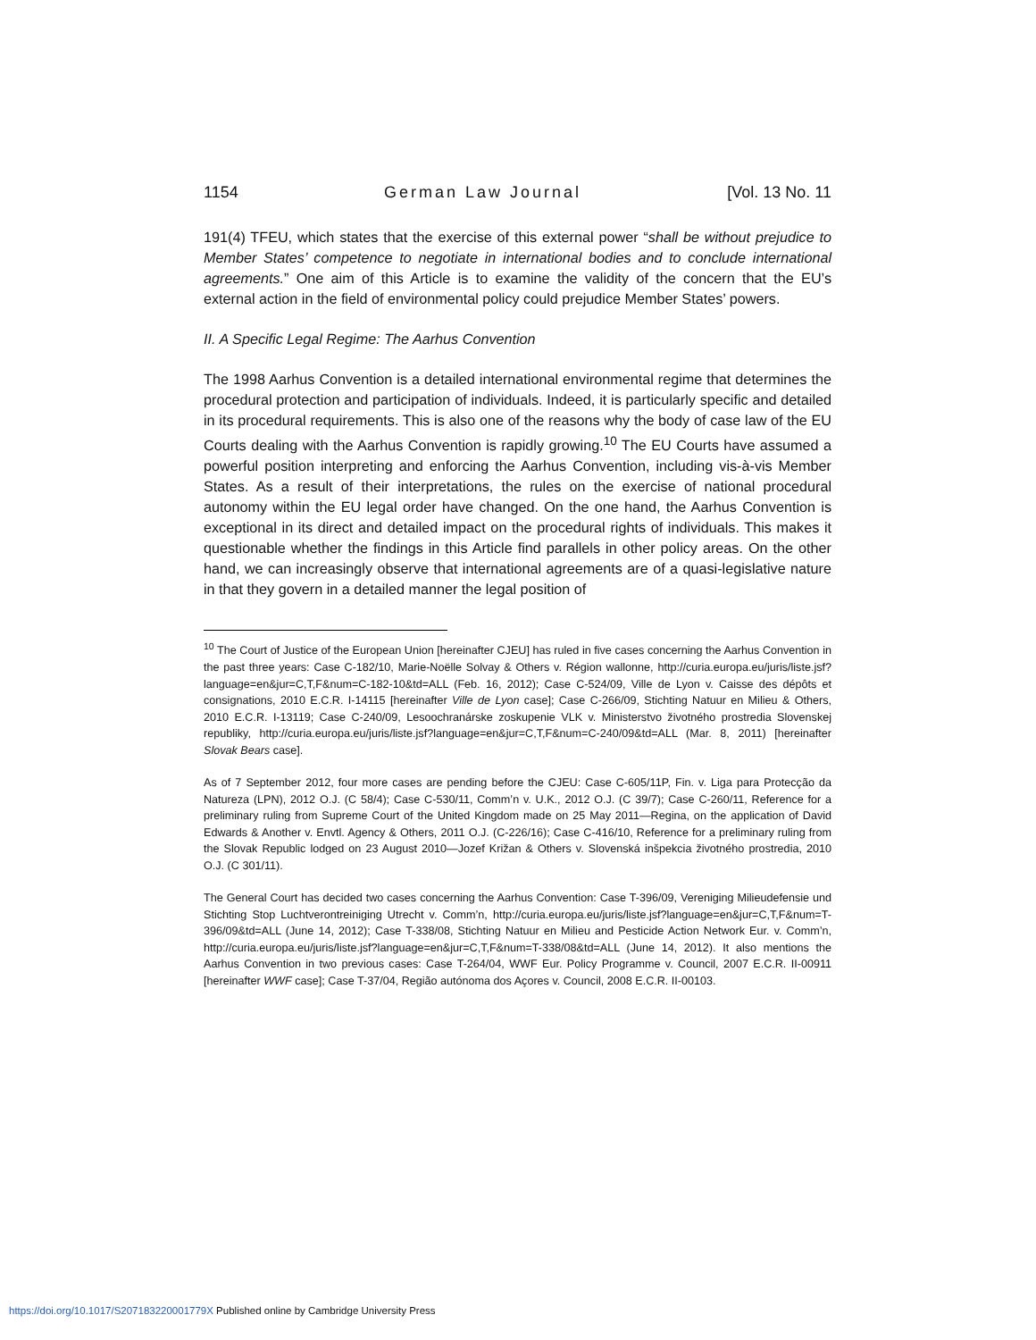1154 German Law Journal [Vol. 13 No. 11
191(4) TFEU, which states that the exercise of this external power “shall be without prejudice to Member States’ competence to negotiate in international bodies and to conclude international agreements.” One aim of this Article is to examine the validity of the concern that the EU’s external action in the field of environmental policy could prejudice Member States’ powers.
II. A Specific Legal Regime: The Aarhus Convention
The 1998 Aarhus Convention is a detailed international environmental regime that determines the procedural protection and participation of individuals. Indeed, it is particularly specific and detailed in its procedural requirements. This is also one of the reasons why the body of case law of the EU Courts dealing with the Aarhus Convention is rapidly growing.<sup>10</sup> The EU Courts have assumed a powerful position interpreting and enforcing the Aarhus Convention, including vis-à-vis Member States. As a result of their interpretations, the rules on the exercise of national procedural autonomy within the EU legal order have changed. On the one hand, the Aarhus Convention is exceptional in its direct and detailed impact on the procedural rights of individuals. This makes it questionable whether the findings in this Article find parallels in other policy areas. On the other hand, we can increasingly observe that international agreements are of a quasi-legislative nature in that they govern in a detailed manner the legal position of
<sup>10</sup> The Court of Justice of the European Union [hereinafter CJEU] has ruled in five cases concerning the Aarhus Convention in the past three years: Case C-182/10, Marie-Noëlle Solvay & Others v. Région wallonne, http://curia.europa.eu/juris/liste.jsf?language=en&jur=C,T,F&num=C-182-10&td=ALL (Feb. 16, 2012); Case C-524/09, Ville de Lyon v. Caisse des dépôts et consignations, 2010 E.C.R. I-14115 [hereinafter Ville de Lyon case]; Case C-266/09, Stichting Natuur en Milieu & Others, 2010 E.C.R. I-13119; Case C-240/09, Lesoochranárske zoskupenie VLK v. Ministerstvo životného prostredia Slovenskej republiky, http://curia.europa.eu/juris/liste.jsf?language=en&jur=C,T,F&num=C-240/09&td=ALL (Mar. 8, 2011) [hereinafter Slovak Bears case].
As of 7 September 2012, four more cases are pending before the CJEU: Case C-605/11P, Fin. v. Liga para Protecção da Natureza (LPN), 2012 O.J. (C 58/4); Case C-530/11, Comm’n v. U.K., 2012 O.J. (C 39/7); Case C-260/11, Reference for a preliminary ruling from Supreme Court of the United Kingdom made on 25 May 2011—Regina, on the application of David Edwards & Another v. Envtl. Agency & Others, 2011 O.J. (C-226/16); Case C-416/10, Reference for a preliminary ruling from the Slovak Republic lodged on 23 August 2010—Jozef Križan & Others v. Slovenská inšpekcia životného prostredia, 2010 O.J. (C 301/11).
The General Court has decided two cases concerning the Aarhus Convention: Case T-396/09, Vereniging Milieudefensie und Stichting Stop Luchtverontreiniging Utrecht v. Comm’n, http://curia.europa.eu/juris/liste.jsf?language=en&jur=C,T,F&num=T-396/09&td=ALL (June 14, 2012); Case T-338/08, Stichting Natuur en Milieu and Pesticide Action Network Eur. v. Comm’n, http://curia.europa.eu/juris/liste.jsf?language=en&jur=C,T,F&num=T-338/08&td=ALL (June 14, 2012). It also mentions the Aarhus Convention in two previous cases: Case T-264/04, WWF Eur. Policy Programme v. Council, 2007 E.C.R. II-00911 [hereinafter WWF case]; Case T-37/04, Região autónoma dos Açores v. Council, 2008 E.C.R. II-00103.
https://doi.org/10.1017/S207183220001779X Published online by Cambridge University Press